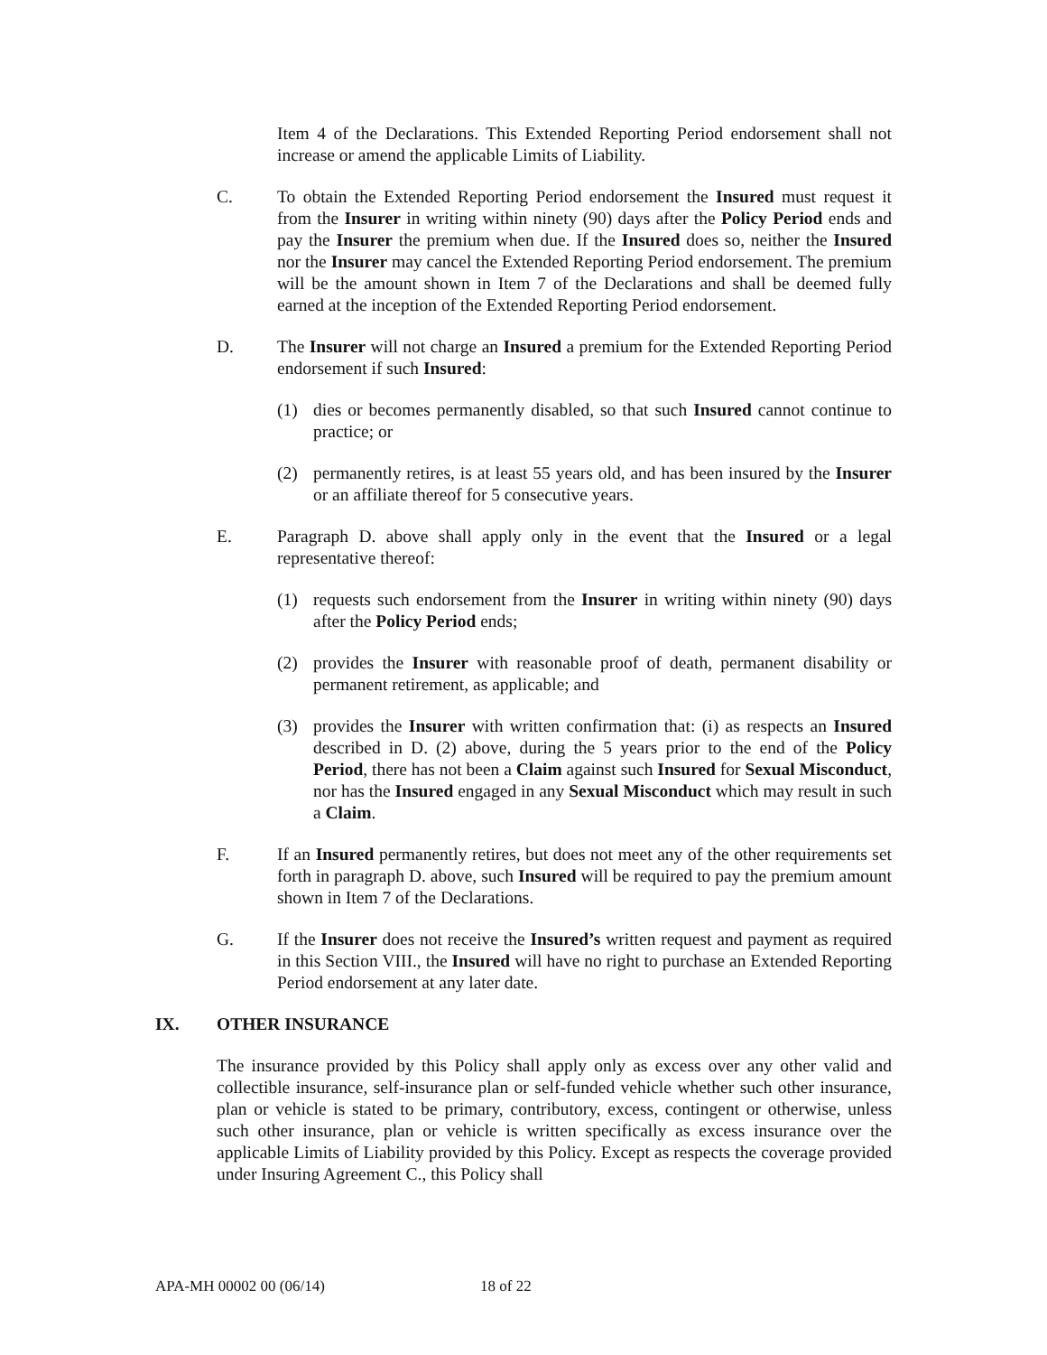Item 4 of the Declarations. This Extended Reporting Period endorsement shall not increase or amend the applicable Limits of Liability.
C. To obtain the Extended Reporting Period endorsement the Insured must request it from the Insurer in writing within ninety (90) days after the Policy Period ends and pay the Insurer the premium when due. If the Insured does so, neither the Insured nor the Insurer may cancel the Extended Reporting Period endorsement. The premium will be the amount shown in Item 7 of the Declarations and shall be deemed fully earned at the inception of the Extended Reporting Period endorsement.
D. The Insurer will not charge an Insured a premium for the Extended Reporting Period endorsement if such Insured:
(1) dies or becomes permanently disabled, so that such Insured cannot continue to practice; or
(2) permanently retires, is at least 55 years old, and has been insured by the Insurer or an affiliate thereof for 5 consecutive years.
E. Paragraph D. above shall apply only in the event that the Insured or a legal representative thereof:
(1) requests such endorsement from the Insurer in writing within ninety (90) days after the Policy Period ends;
(2) provides the Insurer with reasonable proof of death, permanent disability or permanent retirement, as applicable; and
(3) provides the Insurer with written confirmation that: (i) as respects an Insured described in D. (2) above, during the 5 years prior to the end of the Policy Period, there has not been a Claim against such Insured for Sexual Misconduct, nor has the Insured engaged in any Sexual Misconduct which may result in such a Claim.
F. If an Insured permanently retires, but does not meet any of the other requirements set forth in paragraph D. above, such Insured will be required to pay the premium amount shown in Item 7 of the Declarations.
G. If the Insurer does not receive the Insured’s written request and payment as required in this Section VIII., the Insured will have no right to purchase an Extended Reporting Period endorsement at any later date.
IX. OTHER INSURANCE
The insurance provided by this Policy shall apply only as excess over any other valid and collectible insurance, self-insurance plan or self-funded vehicle whether such other insurance, plan or vehicle is stated to be primary, contributory, excess, contingent or otherwise, unless such other insurance, plan or vehicle is written specifically as excess insurance over the applicable Limits of Liability provided by this Policy. Except as respects the coverage provided under Insuring Agreement C., this Policy shall
APA-MH 00002 00 (06/14) 18 of 22